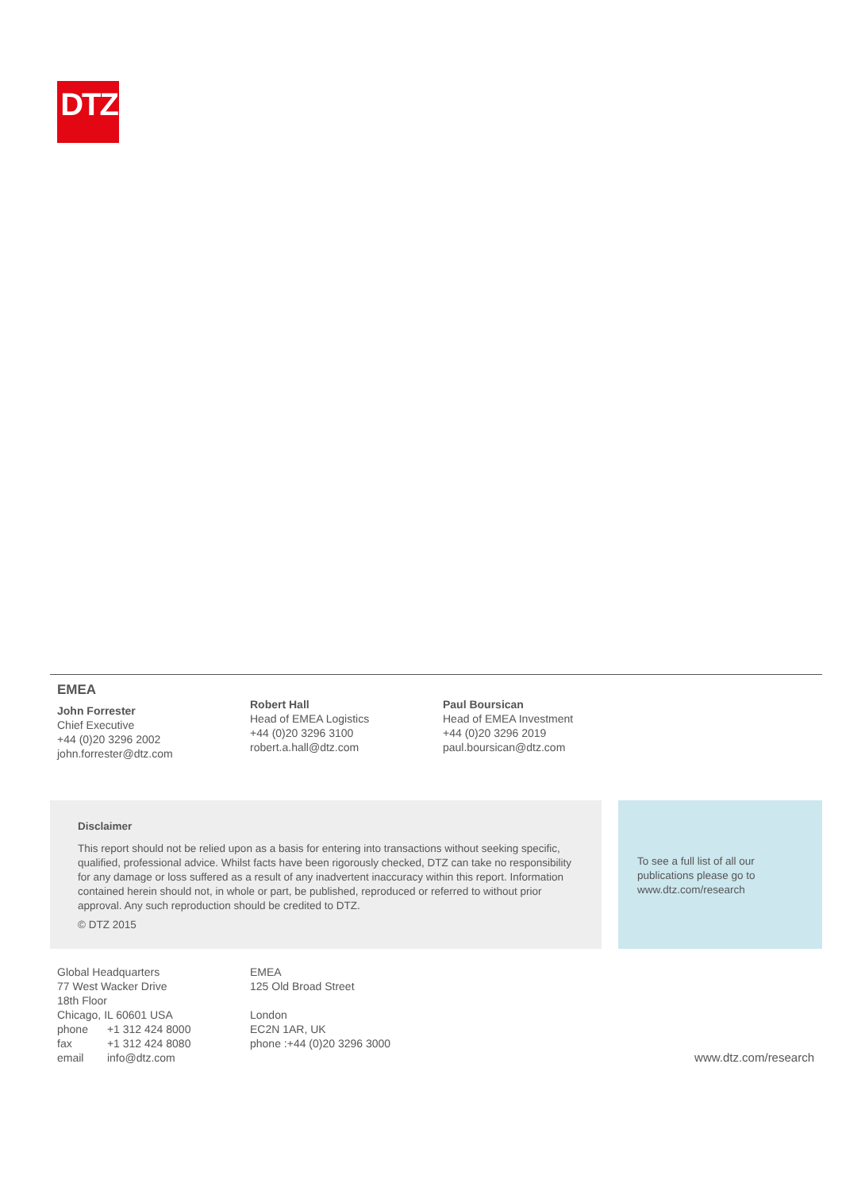DTZ
EMEA
John Forrester
Chief Executive
+44 (0)20 3296 2002
john.forrester@dtz.com
Robert Hall
Head of EMEA Logistics
+44 (0)20 3296 3100
robert.a.hall@dtz.com
Paul Boursican
Head of EMEA Investment
+44 (0)20 3296 2019
paul.boursican@dtz.com
Disclaimer
This report should not be relied upon as a basis for entering into transactions without seeking specific, qualified, professional advice. Whilst facts have been rigorously checked, DTZ can take no responsibility for any damage or loss suffered as a result of any inadvertent inaccuracy within this report. Information contained herein should not, in whole or part, be published, reproduced or referred to without prior approval. Any such reproduction should be credited to DTZ.
© DTZ 2015
To see a full list of all our publications please go to www.dtz.com/research
Global Headquarters
77 West Wacker Drive
18th Floor
Chicago, IL 60601 USA
| phone | +1 312 424 8000 |
| fax | +1 312 424 8080 |
| email | info@dtz.com |
EMEA
125 Old Broad Street
London
EC2N 1AR, UK
phone :+44 (0)20 3296 3000
www.dtz.com/research